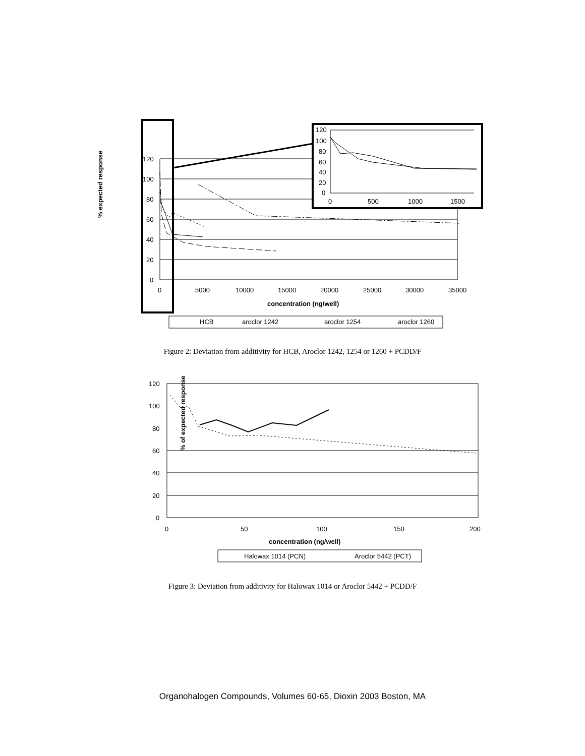% expected response
120
100
80
60
40
20
0
0
5000
10000
15000
20000
25000
30000
35000
concentration (ng/well)
HCB
aroclor 1242
aroclor 1254
aroclor 1260
120
100
80
60
40
20
0
0
500
1000
1500
Figure 2: Deviation from additivity for HCB, Aroclor 1242, 1254 or 1260 + PCDD/F
% of expected response
120
100
80
60
40
20
0
0
50
100
150
200
concentration (ng/well)
Halowax 1014 (PCN)
Aroclor 5442 (PCT)
Figure 3: Deviation from additivity for Halowax 1014 or Aroclor 5442 + PCDD/F
Organohalogen Compounds, Volumes 60-65, Dioxin 2003 Boston, MA